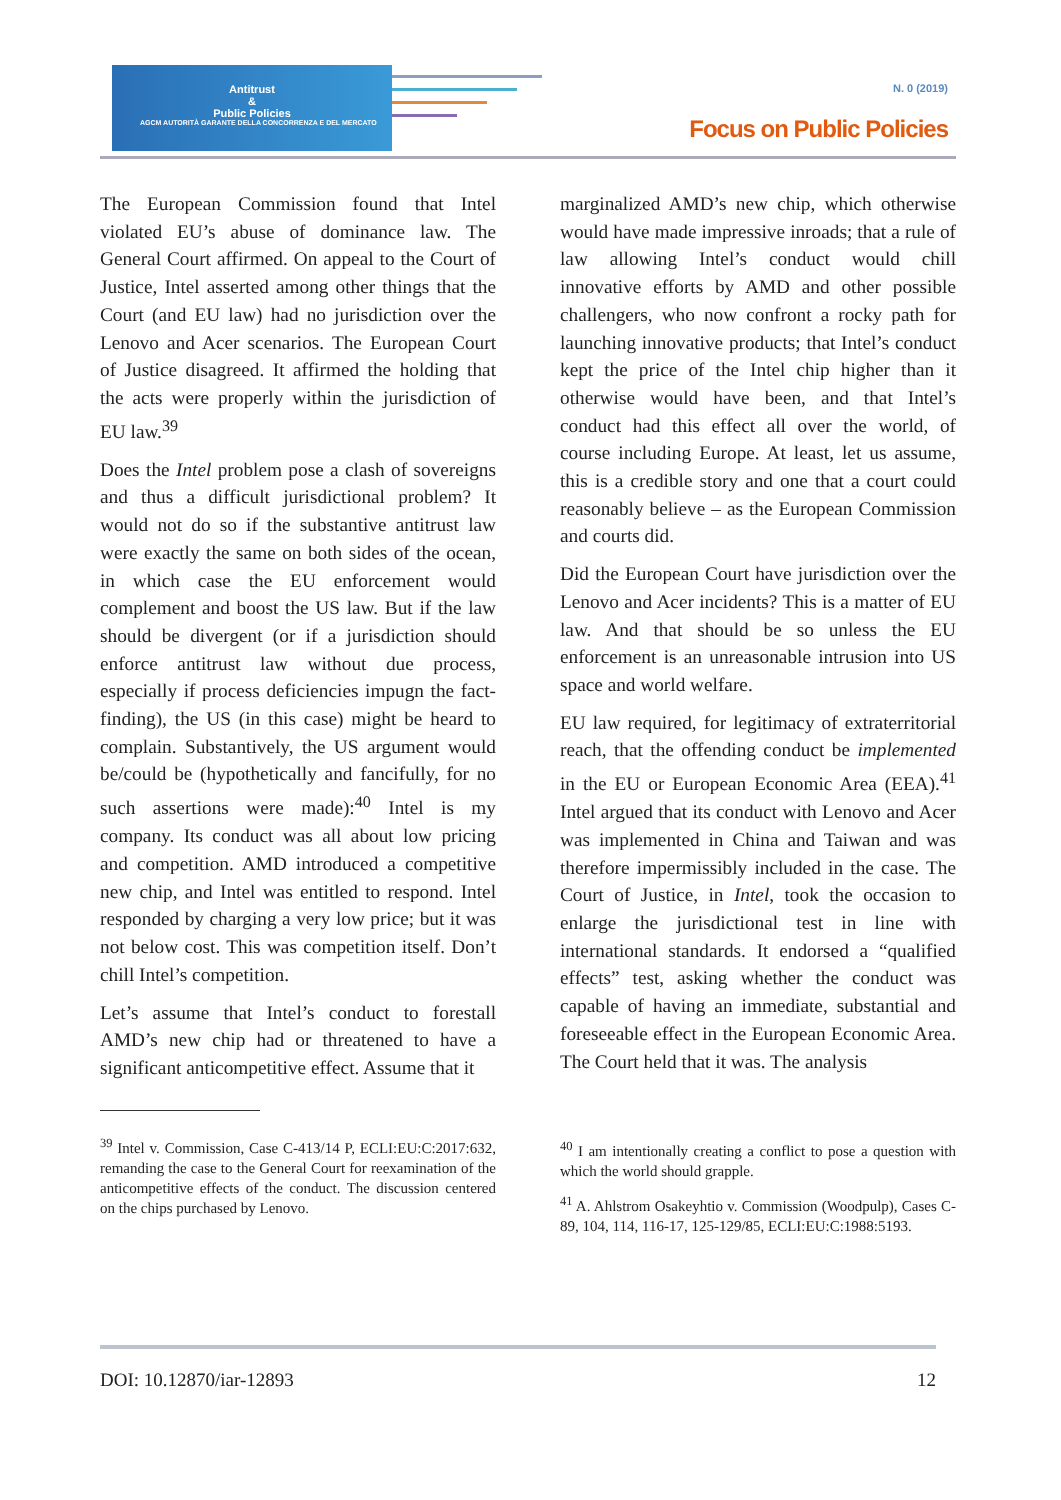Antitrust
&
Public Policies
AGCM AUTORITÀ GARANTE DELLA CONCORRENZA E DEL MERCATO
N. 0 (2019)
Focus on Public Policies
The European Commission found that Intel violated EU’s abuse of dominance law. The General Court affirmed. On appeal to the Court of Justice, Intel asserted among other things that the Court (and EU law) had no jurisdiction over the Lenovo and Acer scenarios. The European Court of Justice disagreed. It affirmed the holding that the acts were properly within the jurisdiction of EU law.<sup>39</sup>
Does the Intel problem pose a clash of sovereigns and thus a difficult jurisdictional problem? It would not do so if the substantive antitrust law were exactly the same on both sides of the ocean, in which case the EU enforcement would complement and boost the US law. But if the law should be divergent (or if a jurisdiction should enforce antitrust law without due process, especially if process deficiencies impugn the fact-finding), the US (in this case) might be heard to complain. Substantively, the US argument would be/could be (hypothetically and fancifully, for no such assertions were made):<sup>40</sup> Intel is my company. Its conduct was all about low pricing and competition. AMD introduced a competitive new chip, and Intel was entitled to respond. Intel responded by charging a very low price; but it was not below cost. This was competition itself. Don’t chill Intel’s competition.
Let’s assume that Intel’s conduct to forestall AMD’s new chip had or threatened to have a significant anticompetitive effect. Assume that it
<sup>39</sup> Intel v. Commission, Case C-413/14 P, ECLI:EU:C:2017:632, remanding the case to the General Court for reexamination of the anticompetitive effects of the conduct. The discussion centered on the chips purchased by Lenovo.
marginalized AMD’s new chip, which otherwise would have made impressive inroads; that a rule of law allowing Intel’s conduct would chill innovative efforts by AMD and other possible challengers, who now confront a rocky path for launching innovative products; that Intel’s conduct kept the price of the Intel chip higher than it otherwise would have been, and that Intel’s conduct had this effect all over the world, of course including Europe. At least, let us assume, this is a credible story and one that a court could reasonably believe – as the European Commission and courts did.
Did the European Court have jurisdiction over the Lenovo and Acer incidents? This is a matter of EU law. And that should be so unless the EU enforcement is an unreasonable intrusion into US space and world welfare.
EU law required, for legitimacy of extraterritorial reach, that the offending conduct be implemented in the EU or European Economic Area (EEA).<sup>41</sup> Intel argued that its conduct with Lenovo and Acer was implemented in China and Taiwan and was therefore impermissibly included in the case. The Court of Justice, in Intel, took the occasion to enlarge the jurisdictional test in line with international standards. It endorsed a “qualified effects” test, asking whether the conduct was capable of having an immediate, substantial and foreseeable effect in the European Economic Area. The Court held that it was. The analysis
<sup>40</sup> I am intentionally creating a conflict to pose a question with which the world should grapple.
<sup>41</sup> A. Ahlstrom Osakeyhtio v. Commission (Woodpulp), Cases C-89, 104, 114, 116-17, 125-129/85, ECLI:EU:C:1988:5193.
DOI: 10.12870/iar-12893 12